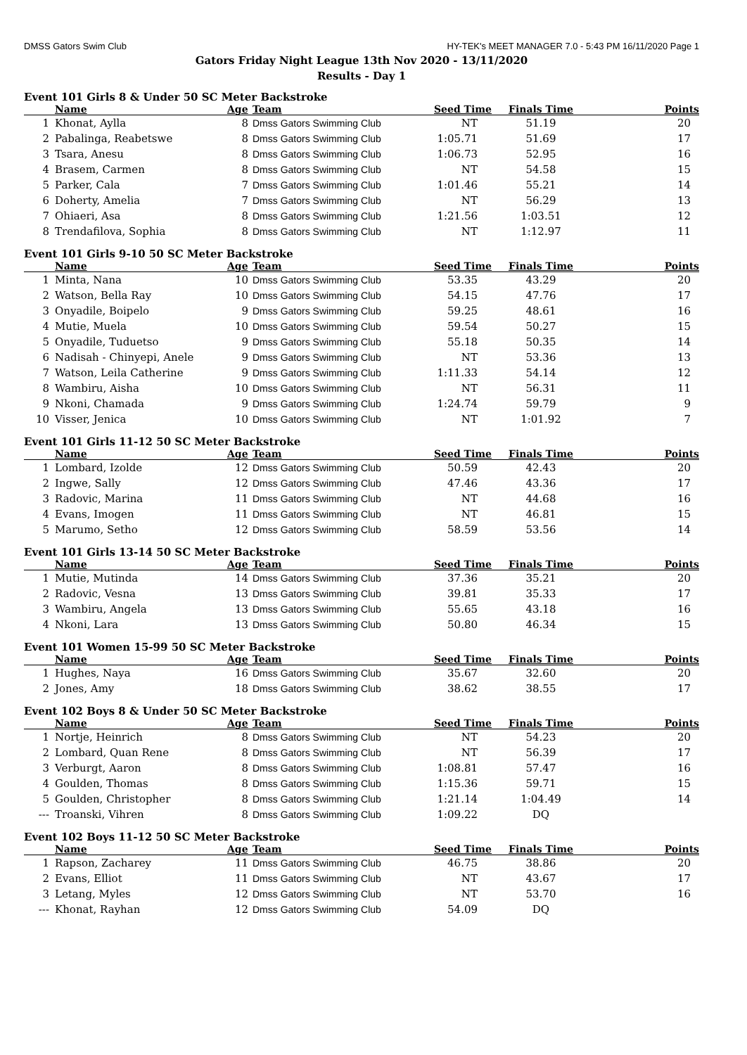DMSS Gators Swim Club HY-TEK's MEET MANAGER 7.0 - 5:43 PM 16/11/2020 Page 1
Gators Friday Night League 13th Nov 2020 - 13/11/2020
Results - Day 1
Event 101 Girls 8 & Under 50 SC Meter Backstroke
| | Name | Age | Team | Seed Time | Finals Time | Points |
| --- | --- | --- | --- | --- | --- | --- |
| 1 | Khonat, Aylla | 8 | Dmss Gators Swimming Club | NT | 51.19 | 20 |
| 2 | Pabalinga, Reabetswe | 8 | Dmss Gators Swimming Club | 1:05.71 | 51.69 | 17 |
| 3 | Tsara, Anesu | 8 | Dmss Gators Swimming Club | 1:06.73 | 52.95 | 16 |
| 4 | Brasem, Carmen | 8 | Dmss Gators Swimming Club | NT | 54.58 | 15 |
| 5 | Parker, Cala | 7 | Dmss Gators Swimming Club | 1:01.46 | 55.21 | 14 |
| 6 | Doherty, Amelia | 7 | Dmss Gators Swimming Club | NT | 56.29 | 13 |
| 7 | Ohiaeri, Asa | 8 | Dmss Gators Swimming Club | 1:21.56 | 1:03.51 | 12 |
| 8 | Trendafilova, Sophia | 8 | Dmss Gators Swimming Club | NT | 1:12.97 | 11 |
Event 101 Girls 9-10 50 SC Meter Backstroke
| | Name | Age | Team | Seed Time | Finals Time | Points |
| --- | --- | --- | --- | --- | --- | --- |
| 1 | Minta, Nana | 10 | Dmss Gators Swimming Club | 53.35 | 43.29 | 20 |
| 2 | Watson, Bella Ray | 10 | Dmss Gators Swimming Club | 54.15 | 47.76 | 17 |
| 3 | Onyadile, Boipelo | 9 | Dmss Gators Swimming Club | 59.25 | 48.61 | 16 |
| 4 | Mutie, Muela | 10 | Dmss Gators Swimming Club | 59.54 | 50.27 | 15 |
| 5 | Onyadile, Tuduetso | 9 | Dmss Gators Swimming Club | 55.18 | 50.35 | 14 |
| 6 | Nadisah - Chinyepi, Anele | 9 | Dmss Gators Swimming Club | NT | 53.36 | 13 |
| 7 | Watson, Leila Catherine | 9 | Dmss Gators Swimming Club | 1:11.33 | 54.14 | 12 |
| 8 | Wambiru, Aisha | 10 | Dmss Gators Swimming Club | NT | 56.31 | 11 |
| 9 | Nkoni, Chamada | 9 | Dmss Gators Swimming Club | 1:24.74 | 59.79 | 9 |
| 10 | Visser, Jenica | 10 | Dmss Gators Swimming Club | NT | 1:01.92 | 7 |
Event 101 Girls 11-12 50 SC Meter Backstroke
| | Name | Age | Team | Seed Time | Finals Time | Points |
| --- | --- | --- | --- | --- | --- | --- |
| 1 | Lombard, Izolde | 12 | Dmss Gators Swimming Club | 50.59 | 42.43 | 20 |
| 2 | Ingwe, Sally | 12 | Dmss Gators Swimming Club | 47.46 | 43.36 | 17 |
| 3 | Radovic, Marina | 11 | Dmss Gators Swimming Club | NT | 44.68 | 16 |
| 4 | Evans, Imogen | 11 | Dmss Gators Swimming Club | NT | 46.81 | 15 |
| 5 | Marumo, Setho | 12 | Dmss Gators Swimming Club | 58.59 | 53.56 | 14 |
Event 101 Girls 13-14 50 SC Meter Backstroke
| | Name | Age | Team | Seed Time | Finals Time | Points |
| --- | --- | --- | --- | --- | --- | --- |
| 1 | Mutie, Mutinda | 14 | Dmss Gators Swimming Club | 37.36 | 35.21 | 20 |
| 2 | Radovic, Vesna | 13 | Dmss Gators Swimming Club | 39.81 | 35.33 | 17 |
| 3 | Wambiru, Angela | 13 | Dmss Gators Swimming Club | 55.65 | 43.18 | 16 |
| 4 | Nkoni, Lara | 13 | Dmss Gators Swimming Club | 50.80 | 46.34 | 15 |
Event 101 Women 15-99 50 SC Meter Backstroke
| | Name | Age | Team | Seed Time | Finals Time | Points |
| --- | --- | --- | --- | --- | --- | --- |
| 1 | Hughes, Naya | 16 | Dmss Gators Swimming Club | 35.67 | 32.60 | 20 |
| 2 | Jones, Amy | 18 | Dmss Gators Swimming Club | 38.62 | 38.55 | 17 |
Event 102 Boys 8 & Under 50 SC Meter Backstroke
| | Name | Age | Team | Seed Time | Finals Time | Points |
| --- | --- | --- | --- | --- | --- | --- |
| 1 | Nortje, Heinrich | 8 | Dmss Gators Swimming Club | NT | 54.23 | 20 |
| 2 | Lombard, Quan Rene | 8 | Dmss Gators Swimming Club | NT | 56.39 | 17 |
| 3 | Verburgt, Aaron | 8 | Dmss Gators Swimming Club | 1:08.81 | 57.47 | 16 |
| 4 | Goulden, Thomas | 8 | Dmss Gators Swimming Club | 1:15.36 | 59.71 | 15 |
| 5 | Goulden, Christopher | 8 | Dmss Gators Swimming Club | 1:21.14 | 1:04.49 | 14 |
| --- | Troanski, Vihren | 8 | Dmss Gators Swimming Club | 1:09.22 | DQ | |
Event 102 Boys 11-12 50 SC Meter Backstroke
| | Name | Age | Team | Seed Time | Finals Time | Points |
| --- | --- | --- | --- | --- | --- | --- |
| 1 | Rapson, Zacharey | 11 | Dmss Gators Swimming Club | 46.75 | 38.86 | 20 |
| 2 | Evans, Elliot | 11 | Dmss Gators Swimming Club | NT | 43.67 | 17 |
| 3 | Letang, Myles | 12 | Dmss Gators Swimming Club | NT | 53.70 | 16 |
| --- | Khonat, Rayhan | 12 | Dmss Gators Swimming Club | 54.09 | DQ | |